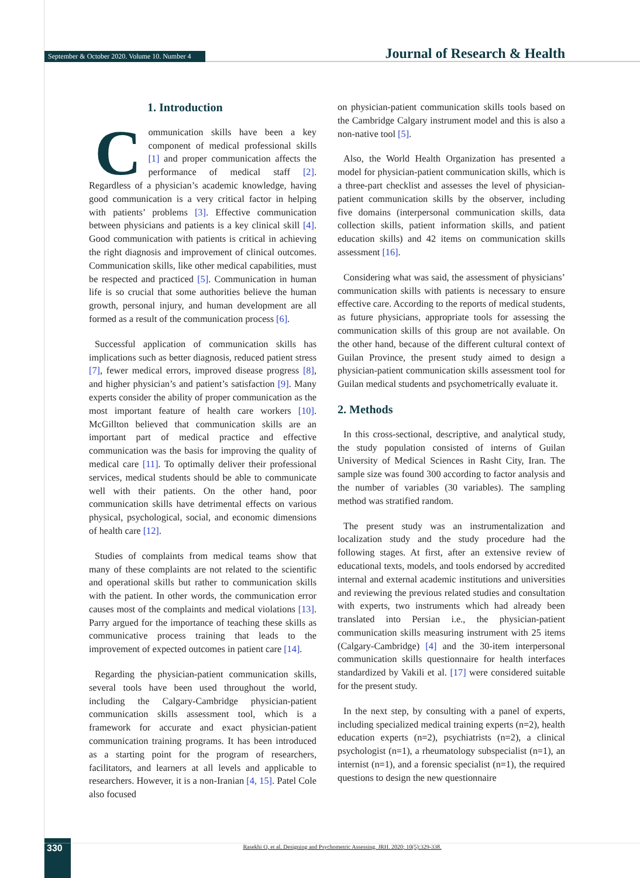September & October 2020. Volume 10. Number 4 Journal of Research & Health
1. Introduction
Communication skills have been a key component of medical professional skills [1] and proper communication affects the performance of medical staff [2]. Regardless of a physician’s academic knowledge, having good communication is a very critical factor in helping with patients’ problems [3]. Effective communication between physicians and patients is a key clinical skill [4]. Good communication with patients is critical in achieving the right diagnosis and improvement of clinical outcomes. Communication skills, like other medical capabilities, must be respected and practiced [5]. Communication in human life is so crucial that some authorities believe the human growth, personal injury, and human development are all formed as a result of the communication process [6].
Successful application of communication skills has implications such as better diagnosis, reduced patient stress [7], fewer medical errors, improved disease progress [8], and higher physician’s and patient’s satisfaction [9]. Many experts consider the ability of proper communication as the most important feature of health care workers [10]. McGillton believed that communication skills are an important part of medical practice and effective communication was the basis for improving the quality of medical care [11]. To optimally deliver their professional services, medical students should be able to communicate well with their patients. On the other hand, poor communication skills have detrimental effects on various physical, psychological, social, and economic dimensions of health care [12].
Studies of complaints from medical teams show that many of these complaints are not related to the scientific and operational skills but rather to communication skills with the patient. In other words, the communication error causes most of the complaints and medical violations [13]. Parry argued for the importance of teaching these skills as communicative process training that leads to the improvement of expected outcomes in patient care [14].
Regarding the physician-patient communication skills, several tools have been used throughout the world, including the Calgary-Cambridge physician-patient communication skills assessment tool, which is a framework for accurate and exact physician-patient communication training programs. It has been introduced as a starting point for the program of researchers, facilitators, and learners at all levels and applicable to researchers. However, it is a non-Iranian [4, 15]. Patel Cole also focused
on physician-patient communication skills tools based on the Cambridge Calgary instrument model and this is also a non-native tool [5].
Also, the World Health Organization has presented a model for physician-patient communication skills, which is a three-part checklist and assesses the level of physician-patient communication skills by the observer, including five domains (interpersonal communication skills, data collection skills, patient information skills, and patient education skills) and 42 items on communication skills assessment [16].
Considering what was said, the assessment of physicians’ communication skills with patients is necessary to ensure effective care. According to the reports of medical students, as future physicians, appropriate tools for assessing the communication skills of this group are not available. On the other hand, because of the different cultural context of Guilan Province, the present study aimed to design a physician-patient communication skills assessment tool for Guilan medical students and psychometrically evaluate it.
2. Methods
In this cross-sectional, descriptive, and analytical study, the study population consisted of interns of Guilan University of Medical Sciences in Rasht City, Iran. The sample size was found 300 according to factor analysis and the number of variables (30 variables). The sampling method was stratified random.
The present study was an instrumentalization and localization study and the study procedure had the following stages. At first, after an extensive review of educational texts, models, and tools endorsed by accredited internal and external academic institutions and universities and reviewing the previous related studies and consultation with experts, two instruments which had already been translated into Persian i.e., the physician-patient communication skills measuring instrument with 25 items (Calgary-Cambridge) [4] and the 30-item interpersonal communication skills questionnaire for health interfaces standardized by Vakili et al. [17] were considered suitable for the present study.
In the next step, by consulting with a panel of experts, including specialized medical training experts (n=2), health education experts (n=2), psychiatrists (n=2), a clinical psychologist (n=1), a rheumatology subspecialist (n=1), an internist (n=1), and a forensic specialist (n=1), the required questions to design the new questionnaire
330 Rasekhi O, et al. Designing and Psychometric Assessing. JRH. 2020; 10(5):329-338.